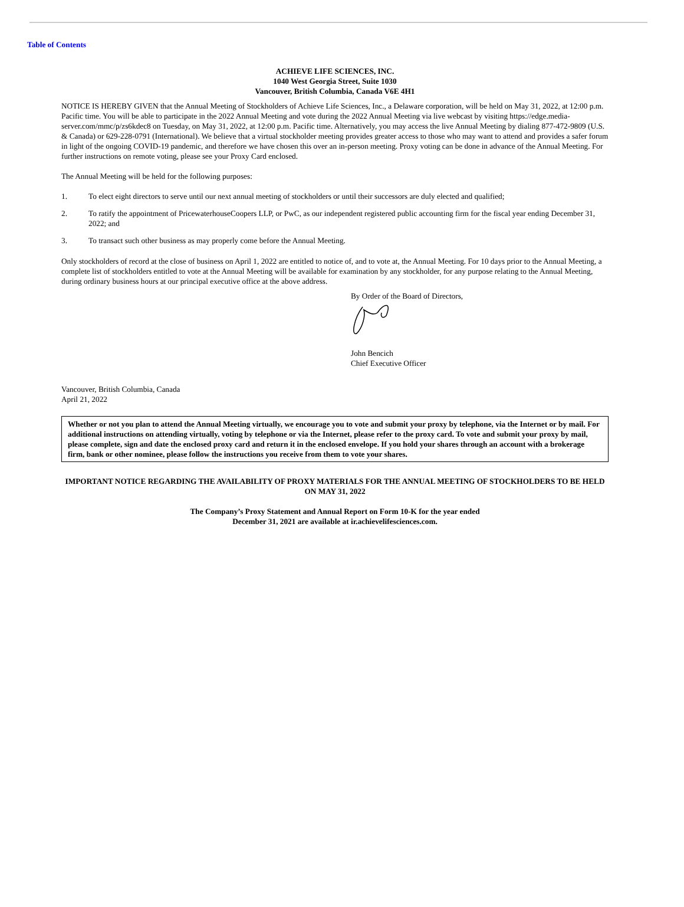Table of Contents
ACHIEVE LIFE SCIENCES, INC.
1040 West Georgia Street, Suite 1030
Vancouver, British Columbia, Canada V6E 4H1
NOTICE IS HEREBY GIVEN that the Annual Meeting of Stockholders of Achieve Life Sciences, Inc., a Delaware corporation, will be held on May 31, 2022, at 12:00 p.m. Pacific time. You will be able to participate in the 2022 Annual Meeting and vote during the 2022 Annual Meeting via live webcast by visiting https://edge.media-server.com/mmc/p/zs6kdec8 on Tuesday, on May 31, 2022, at 12:00 p.m. Pacific time. Alternatively, you may access the live Annual Meeting by dialing 877-472-9809 (U.S. & Canada) or 629-228-0791 (International). We believe that a virtual stockholder meeting provides greater access to those who may want to attend and provides a safer forum in light of the ongoing COVID-19 pandemic, and therefore we have chosen this over an in-person meeting. Proxy voting can be done in advance of the Annual Meeting. For further instructions on remote voting, please see your Proxy Card enclosed.
The Annual Meeting will be held for the following purposes:
1. To elect eight directors to serve until our next annual meeting of stockholders or until their successors are duly elected and qualified;
2. To ratify the appointment of PricewaterhouseCoopers LLP, or PwC, as our independent registered public accounting firm for the fiscal year ending December 31, 2022; and
3. To transact such other business as may properly come before the Annual Meeting.
Only stockholders of record at the close of business on April 1, 2022 are entitled to notice of, and to vote at, the Annual Meeting. For 10 days prior to the Annual Meeting, a complete list of stockholders entitled to vote at the Annual Meeting will be available for examination by any stockholder, for any purpose relating to the Annual Meeting, during ordinary business hours at our principal executive office at the above address.
By Order of the Board of Directors,
John Bencich
Chief Executive Officer
Vancouver, British Columbia, Canada
April 21, 2022
Whether or not you plan to attend the Annual Meeting virtually, we encourage you to vote and submit your proxy by telephone, via the Internet or by mail. For additional instructions on attending virtually, voting by telephone or via the Internet, please refer to the proxy card. To vote and submit your proxy by mail, please complete, sign and date the enclosed proxy card and return it in the enclosed envelope. If you hold your shares through an account with a brokerage firm, bank or other nominee, please follow the instructions you receive from them to vote your shares.
IMPORTANT NOTICE REGARDING THE AVAILABILITY OF PROXY MATERIALS FOR THE ANNUAL MEETING OF STOCKHOLDERS TO BE HELD ON MAY 31, 2022
The Company’s Proxy Statement and Annual Report on Form 10-K for the year ended
December 31, 2021 are available at ir.achievelifesciences.com.